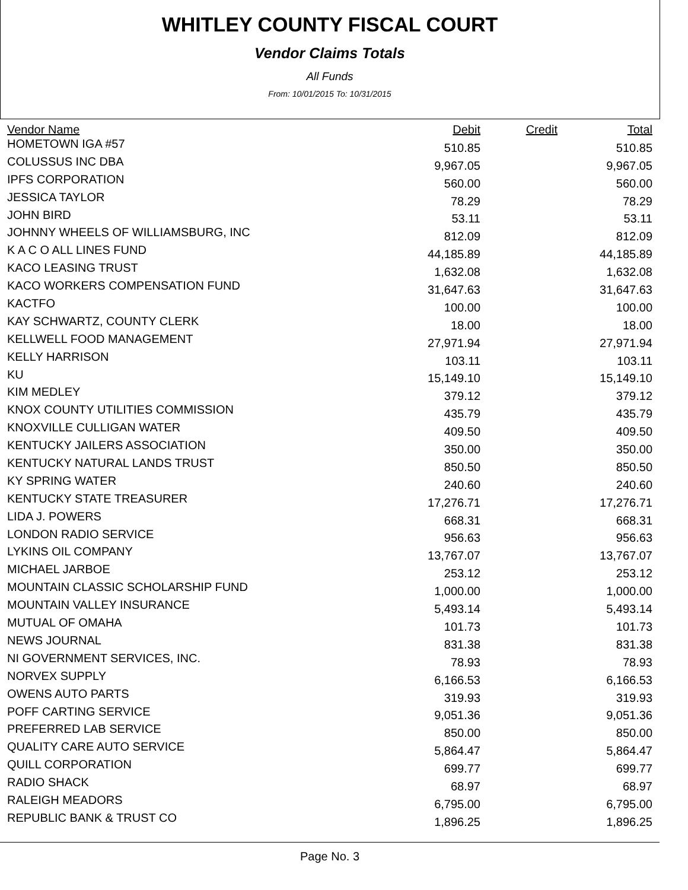WHITLEY COUNTY FISCAL COURT
Vendor Claims Totals
All Funds
From: 10/01/2015 To: 10/31/2015
| Vendor Name | Debit | Credit | Total |
| --- | --- | --- | --- |
| HOMETOWN IGA #57 | 510.85 | | 510.85 |
| COLUSSUS INC DBA | 9,967.05 | | 9,967.05 |
| IPFS CORPORATION | 560.00 | | 560.00 |
| JESSICA TAYLOR | 78.29 | | 78.29 |
| JOHN BIRD | 53.11 | | 53.11 |
| JOHNNY WHEELS OF WILLIAMSBURG, INC | 812.09 | | 812.09 |
| K A C O ALL LINES FUND | 44,185.89 | | 44,185.89 |
| KACO LEASING TRUST | 1,632.08 | | 1,632.08 |
| KACO WORKERS COMPENSATION FUND | 31,647.63 | | 31,647.63 |
| KACTFO | 100.00 | | 100.00 |
| KAY SCHWARTZ, COUNTY CLERK | 18.00 | | 18.00 |
| KELLWELL FOOD MANAGEMENT | 27,971.94 | | 27,971.94 |
| KELLY HARRISON | 103.11 | | 103.11 |
| KU | 15,149.10 | | 15,149.10 |
| KIM MEDLEY | 379.12 | | 379.12 |
| KNOX COUNTY UTILITIES COMMISSION | 435.79 | | 435.79 |
| KNOXVILLE CULLIGAN WATER | 409.50 | | 409.50 |
| KENTUCKY JAILERS ASSOCIATION | 350.00 | | 350.00 |
| KENTUCKY NATURAL LANDS TRUST | 850.50 | | 850.50 |
| KY SPRING WATER | 240.60 | | 240.60 |
| KENTUCKY STATE TREASURER | 17,276.71 | | 17,276.71 |
| LIDA J. POWERS | 668.31 | | 668.31 |
| LONDON RADIO SERVICE | 956.63 | | 956.63 |
| LYKINS OIL COMPANY | 13,767.07 | | 13,767.07 |
| MICHAEL JARBOE | 253.12 | | 253.12 |
| MOUNTAIN CLASSIC SCHOLARSHIP FUND | 1,000.00 | | 1,000.00 |
| MOUNTAIN VALLEY INSURANCE | 5,493.14 | | 5,493.14 |
| MUTUAL OF OMAHA | 101.73 | | 101.73 |
| NEWS JOURNAL | 831.38 | | 831.38 |
| NI GOVERNMENT SERVICES, INC. | 78.93 | | 78.93 |
| NORVEX SUPPLY | 6,166.53 | | 6,166.53 |
| OWENS AUTO PARTS | 319.93 | | 319.93 |
| POFF CARTING SERVICE | 9,051.36 | | 9,051.36 |
| PREFERRED LAB SERVICE | 850.00 | | 850.00 |
| QUALITY CARE AUTO SERVICE | 5,864.47 | | 5,864.47 |
| QUILL CORPORATION | 699.77 | | 699.77 |
| RADIO SHACK | 68.97 | | 68.97 |
| RALEIGH MEADORS | 6,795.00 | | 6,795.00 |
| REPUBLIC BANK & TRUST CO | 1,896.25 | | 1,896.25 |
Page No. 3